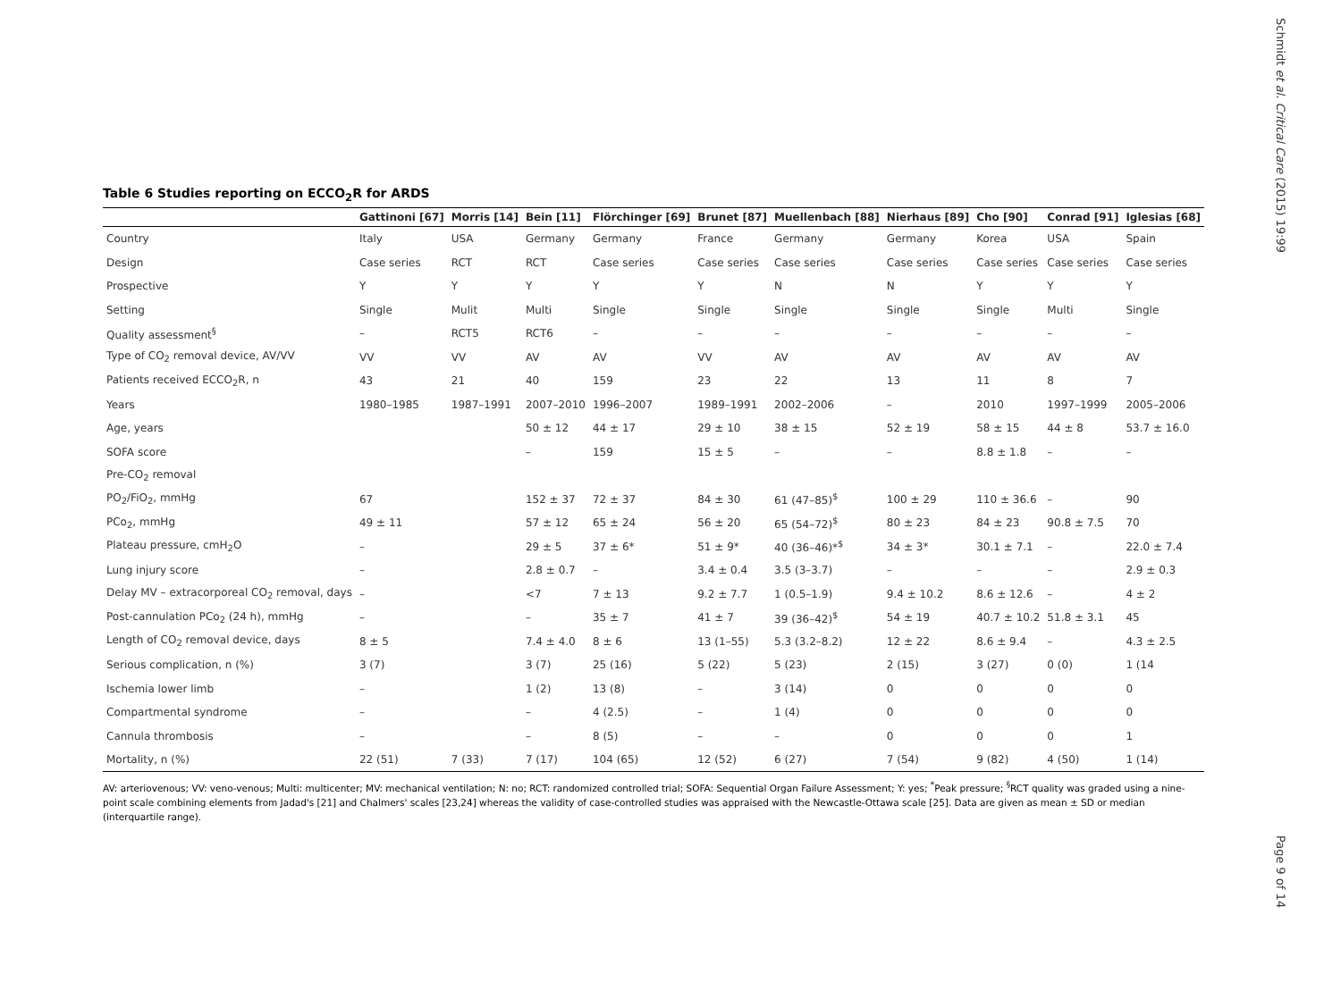Schmidt et al. Critical Care (2015) 19:99
Page 9 of 14
Table 6 Studies reporting on ECCO<sub>2</sub>R for ARDS
| | Gattinoni [67] | Morris [14] | Bein [11] | Flörchinger [69] | Brunet [87] | Muellenbach [88] | Nierhaus [89] | Cho [90] | Conrad [91] | Iglesias [68] |
| --- | --- | --- | --- | --- | --- | --- | --- | --- | --- | --- |
| Country | Italy | USA | Germany | Germany | France | Germany | Germany | Korea | USA | Spain |
| Design | Case series | RCT | RCT | Case series | Case series | Case series | Case series | Case series | Case series | Case series |
| Prospective | Y | Y | Y | Y | Y | N | N | Y | Y | Y |
| Setting | Single | Mulit | Multi | Single | Single | Single | Single | Single | Multi | Single |
| Quality assessment<sup>§</sup> | – | RCT5 | RCT6 | – | – | – | – | – | – | – |
| Type of CO<sub>2</sub> removal device, AV/VV | VV | VV | AV | AV | VV | AV | AV | AV | AV | AV |
| Patients received ECCO<sub>2</sub>R, n | 43 | 21 | 40 | 159 | 23 | 22 | 13 | 11 | 8 | 7 |
| Years | 1980–1985 | 1987–1991 | 2007–2010 | 1996–2007 | 1989–1991 | 2002–2006 | – | 2010 | 1997–1999 | 2005–2006 |
| Age, years | | | 50 ± 12 | 44 ± 17 | 29 ± 10 | 38 ± 15 | 52 ± 19 | 58 ± 15 | 44 ± 8 | 53.7 ± 16.0 |
| SOFA score | | | – | 159 | 15 ± 5 | – | – | 8.8 ± 1.8 | – | – |
| Pre-CO<sub>2</sub> removal | | | | | | | | | | |
| PO<sub>2</sub>/FiO<sub>2</sub>, mmHg | 67 | | 152 ± 37 | 72 ± 37 | 84 ± 30 | 61 (47–85)<sup>$</sup> | 100 ± 29 | 110 ± 36.6 | – | 90 |
| PCo<sub>2</sub>, mmHg | 49 ± 11 | | 57 ± 12 | 65 ± 24 | 56 ± 20 | 65 (54–72)<sup>$</sup> | 80 ± 23 | 84 ± 23 | 90.8 ± 7.5 | 70 |
| Plateau pressure, cmH<sub>2</sub>O | – | | 29 ± 5 | 37 ± 6* | 51 ± 9* | 40 (36–46)*<sup>$</sup> | 34 ± 3* | 30.1 ± 7.1 | – | 22.0 ± 7.4 |
| Lung injury score | – | | 2.8 ± 0.7 | – | 3.4 ± 0.4 | 3.5 (3–3.7) | – | – | – | 2.9 ± 0.3 |
| Delay MV – extracorporeal CO<sub>2</sub> removal, days | – | | <7 | 7 ± 13 | 9.2 ± 7.7 | 1 (0.5–1.9) | 9.4 ± 10.2 | 8.6 ± 12.6 | – | 4 ± 2 |
| Post-cannulation PCo<sub>2</sub> (24 h), mmHg | – | | – | 35 ± 7 | 41 ± 7 | 39 (36–42)<sup>$</sup> | 54 ± 19 | 40.7 ± 10.2 | 51.8 ± 3.1 | 45 |
| Length of CO<sub>2</sub> removal device, days | 8 ± 5 | | 7.4 ± 4.0 | 8 ± 6 | 13 (1–55) | 5.3 (3.2–8.2) | 12 ± 22 | 8.6 ± 9.4 | – | 4.3 ± 2.5 |
| Serious complication, n (%) | 3 (7) | | 3 (7) | 25 (16) | 5 (22) | 5 (23) | 2 (15) | 3 (27) | 0 (0) | 1 (14 |
| Ischemia lower limb | – | | 1 (2) | 13 (8) | – | 3 (14) | 0 | 0 | 0 | 0 |
| Compartmental syndrome | – | | – | 4 (2.5) | – | 1 (4) | 0 | 0 | 0 | 0 |
| Cannula thrombosis | – | | – | 8 (5) | – | – | 0 | 0 | 0 | 1 |
| Mortality, n (%) | 22 (51) | 7 (33) | 7 (17) | 104 (65) | 12 (52) | 6 (27) | 7 (54) | 9 (82) | 4 (50) | 1 (14) |
AV: arteriovenous; VV: veno-venous; Multi: multicenter; MV: mechanical ventilation; N: no; RCT: randomized controlled trial; SOFA: Sequential Organ Failure Assessment; Y: yes; <sup>*</sup>Peak pressure; <sup>§</sup>RCT quality was graded using a nine-point scale combining elements from Jadad's [21] and Chalmers' scales [23,24] whereas the validity of case-controlled studies was appraised with the Newcastle-Ottawa scale [25]. Data are given as mean ± SD or median (interquartile range).